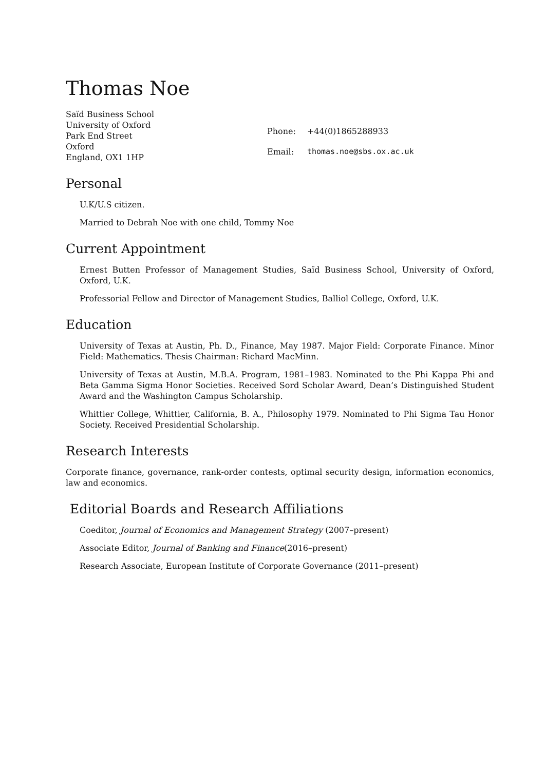Thomas Noe
Saïd Business School
University of Oxford
Park End Street
Oxford
England, OX1 1HP
| Phone: | +44(0)1865288933 |
| Email: | thomas.noe@sbs.ox.ac.uk |
Personal
U.K/U.S citizen.
Married to Debrah Noe with one child, Tommy Noe
Current Appointment
Ernest Butten Professor of Management Studies, Saïd Business School, University of Oxford, Oxford, U.K.
Professorial Fellow and Director of Management Studies, Balliol College, Oxford, U.K.
Education
University of Texas at Austin, Ph. D., Finance, May 1987. Major Field: Corporate Finance. Minor Field: Mathematics. Thesis Chairman: Richard MacMinn.
University of Texas at Austin, M.B.A. Program, 1981–1983. Nominated to the Phi Kappa Phi and Beta Gamma Sigma Honor Societies. Received Sord Scholar Award, Dean’s Distinguished Student Award and the Washington Campus Scholarship.
Whittier College, Whittier, California, B. A., Philosophy 1979. Nominated to Phi Sigma Tau Honor Society. Received Presidential Scholarship.
Research Interests
Corporate finance, governance, rank-order contests, optimal security design, information economics, law and economics.
Editorial Boards and Research Affiliations
Coeditor, Journal of Economics and Management Strategy (2007–present)
Associate Editor, Journal of Banking and Finance(2016–present)
Research Associate, European Institute of Corporate Governance (2011–present)